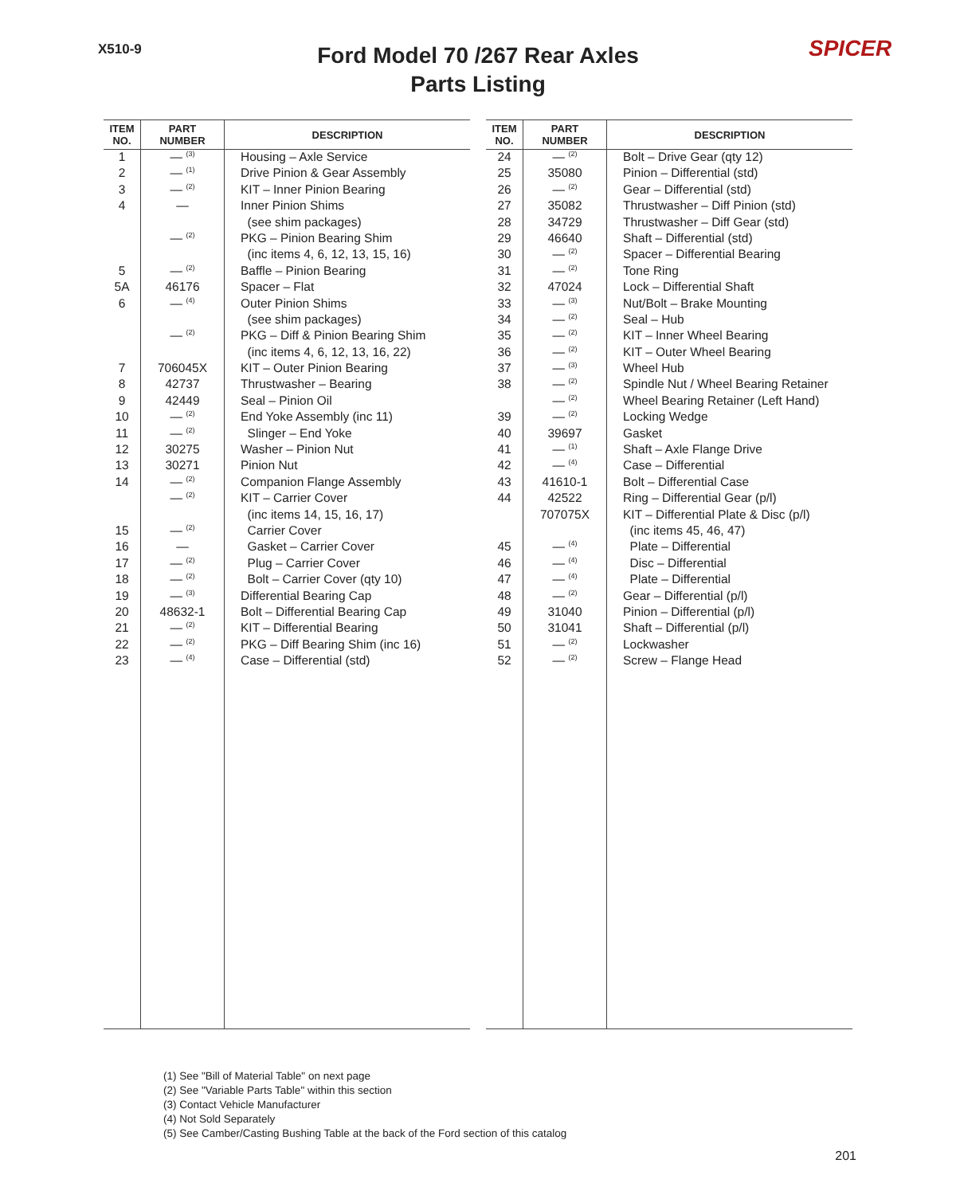X510-9
Ford Model 70 /267 Rear Axles
Parts Listing
SPICER
| ITEM NO. | PART NUMBER | DESCRIPTION |
| --- | --- | --- |
| 1 | — <sup>(3)</sup> | Housing – Axle Service |
| 2 | — <sup>(1)</sup> | Drive Pinion & Gear Assembly |
| 3 | — <sup>(2)</sup> | KIT – Inner Pinion Bearing |
| 4 | — | Inner Pinion Shims |
| | | (see shim packages) |
| | — <sup>(2)</sup> | PKG – Pinion Bearing Shim |
| | | (inc items 4, 6, 12, 13, 15, 16) |
| 5 | — <sup>(2)</sup> | Baffle – Pinion Bearing |
| 5A | 46176 | Spacer – Flat |
| 6 | — <sup>(4)</sup> | Outer Pinion Shims |
| | | (see shim packages) |
| | — <sup>(2)</sup> | PKG – Diff & Pinion Bearing Shim |
| | | (inc items 4, 6, 12, 13, 16, 22) |
| 7 | 706045X | KIT – Outer Pinion Bearing |
| 8 | 42737 | Thrustwasher – Bearing |
| 9 | 42449 | Seal – Pinion Oil |
| 10 | — <sup>(2)</sup> | End Yoke Assembly (inc 11) |
| 11 | — <sup>(2)</sup> | Slinger – End Yoke |
| 12 | 30275 | Washer – Pinion Nut |
| 13 | 30271 | Pinion Nut |
| 14 | — <sup>(2)</sup> | Companion Flange Assembly |
| | — <sup>(2)</sup> | KIT – Carrier Cover |
| | | (inc items 14, 15, 16, 17) |
| 15 | — <sup>(2)</sup> | Carrier Cover |
| 16 | — | Gasket – Carrier Cover |
| 17 | — <sup>(2)</sup> | Plug – Carrier Cover |
| 18 | — <sup>(2)</sup> | Bolt – Carrier Cover (qty 10) |
| 19 | — <sup>(3)</sup> | Differential Bearing Cap |
| 20 | 48632-1 | Bolt – Differential Bearing Cap |
| 21 | — <sup>(2)</sup> | KIT – Differential Bearing |
| 22 | — <sup>(2)</sup> | PKG – Diff Bearing Shim (inc 16) |
| 23 | — <sup>(4)</sup> | Case – Differential (std) |
| ITEM NO. | PART NUMBER | DESCRIPTION |
| --- | --- | --- |
| 24 | — <sup>(2)</sup> | Bolt – Drive Gear (qty 12) |
| 25 | 35080 | Pinion – Differential (std) |
| 26 | — <sup>(2)</sup> | Gear – Differential (std) |
| 27 | 35082 | Thrustwasher – Diff Pinion (std) |
| 28 | 34729 | Thrustwasher – Diff Gear (std) |
| 29 | 46640 | Shaft – Differential (std) |
| 30 | — <sup>(2)</sup> | Spacer – Differential Bearing |
| 31 | — <sup>(2)</sup> | Tone Ring |
| 32 | 47024 | Lock – Differential Shaft |
| 33 | — <sup>(3)</sup> | Nut/Bolt – Brake Mounting |
| 34 | — <sup>(2)</sup> | Seal – Hub |
| 35 | — <sup>(2)</sup> | KIT – Inner Wheel Bearing |
| 36 | — <sup>(2)</sup> | KIT – Outer Wheel Bearing |
| 37 | — <sup>(3)</sup> | Wheel Hub |
| 38 | — <sup>(2)</sup> | Spindle Nut / Wheel Bearing Retainer |
| | — <sup>(2)</sup> | Wheel Bearing Retainer (Left Hand) |
| 39 | — <sup>(2)</sup> | Locking Wedge |
| 40 | 39697 | Gasket |
| 41 | — <sup>(1)</sup> | Shaft – Axle Flange Drive |
| 42 | — <sup>(4)</sup> | Case – Differential |
| 43 | 41610-1 | Bolt – Differential Case |
| 44 | 42522 | Ring – Differential Gear (p/l) |
| | 707075X | KIT – Differential Plate & Disc (p/l) |
| | | (inc items 45, 46, 47) |
| 45 | — <sup>(4)</sup> | Plate – Differential |
| 46 | — <sup>(4)</sup> | Disc – Differential |
| 47 | — <sup>(4)</sup> | Plate – Differential |
| 48 | — <sup>(2)</sup> | Gear – Differential (p/l) |
| 49 | 31040 | Pinion – Differential (p/l) |
| 50 | 31041 | Shaft – Differential (p/l) |
| 51 | — <sup>(2)</sup> | Lockwasher |
| 52 | — <sup>(2)</sup> | Screw – Flange Head |
(1) See "Bill of Material Table" on next page
(2) See "Variable Parts Table" within this section
(3) Contact Vehicle Manufacturer
(4) Not Sold Separately
(5) See Camber/Casting Bushing Table at the back of the Ford section of this catalog
201